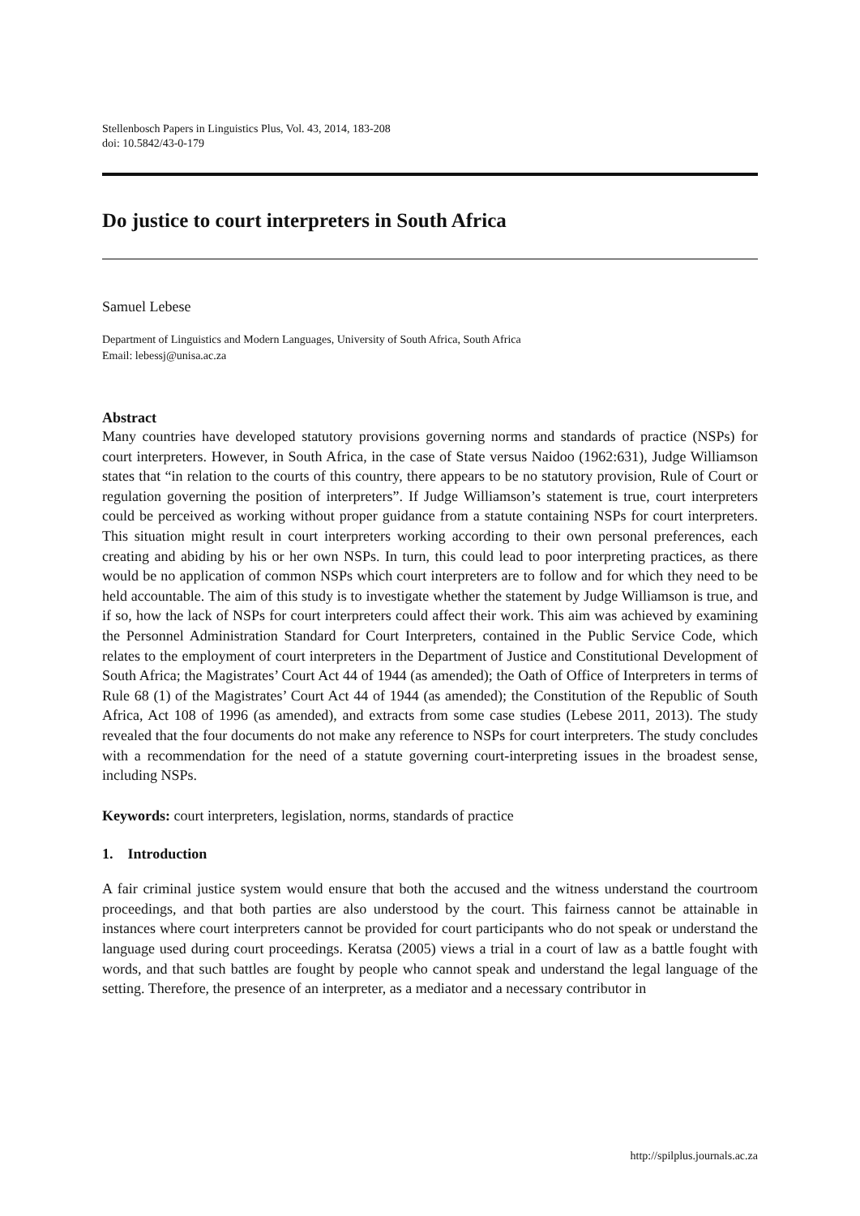Stellenbosch Papers in Linguistics Plus, Vol. 43, 2014, 183-208
doi: 10.5842/43-0-179
Do justice to court interpreters in South Africa
Samuel Lebese
Department of Linguistics and Modern Languages, University of South Africa, South Africa
Email: lebessj@unisa.ac.za
Abstract
Many countries have developed statutory provisions governing norms and standards of practice (NSPs) for court interpreters. However, in South Africa, in the case of State versus Naidoo (1962:631), Judge Williamson states that “in relation to the courts of this country, there appears to be no statutory provision, Rule of Court or regulation governing the position of interpreters”. If Judge Williamson’s statement is true, court interpreters could be perceived as working without proper guidance from a statute containing NSPs for court interpreters. This situation might result in court interpreters working according to their own personal preferences, each creating and abiding by his or her own NSPs. In turn, this could lead to poor interpreting practices, as there would be no application of common NSPs which court interpreters are to follow and for which they need to be held accountable. The aim of this study is to investigate whether the statement by Judge Williamson is true, and if so, how the lack of NSPs for court interpreters could affect their work. This aim was achieved by examining the Personnel Administration Standard for Court Interpreters, contained in the Public Service Code, which relates to the employment of court interpreters in the Department of Justice and Constitutional Development of South Africa; the Magistrates’ Court Act 44 of 1944 (as amended); the Oath of Office of Interpreters in terms of Rule 68 (1) of the Magistrates’ Court Act 44 of 1944 (as amended); the Constitution of the Republic of South Africa, Act 108 of 1996 (as amended), and extracts from some case studies (Lebese 2011, 2013). The study revealed that the four documents do not make any reference to NSPs for court interpreters. The study concludes with a recommendation for the need of a statute governing court-interpreting issues in the broadest sense, including NSPs.
Keywords: court interpreters, legislation, norms, standards of practice
1. Introduction
A fair criminal justice system would ensure that both the accused and the witness understand the courtroom proceedings, and that both parties are also understood by the court. This fairness cannot be attainable in instances where court interpreters cannot be provided for court participants who do not speak or understand the language used during court proceedings. Keratsa (2005) views a trial in a court of law as a battle fought with words, and that such battles are fought by people who cannot speak and understand the legal language of the setting. Therefore, the presence of an interpreter, as a mediator and a necessary contributor in
http://spilplus.journals.ac.za